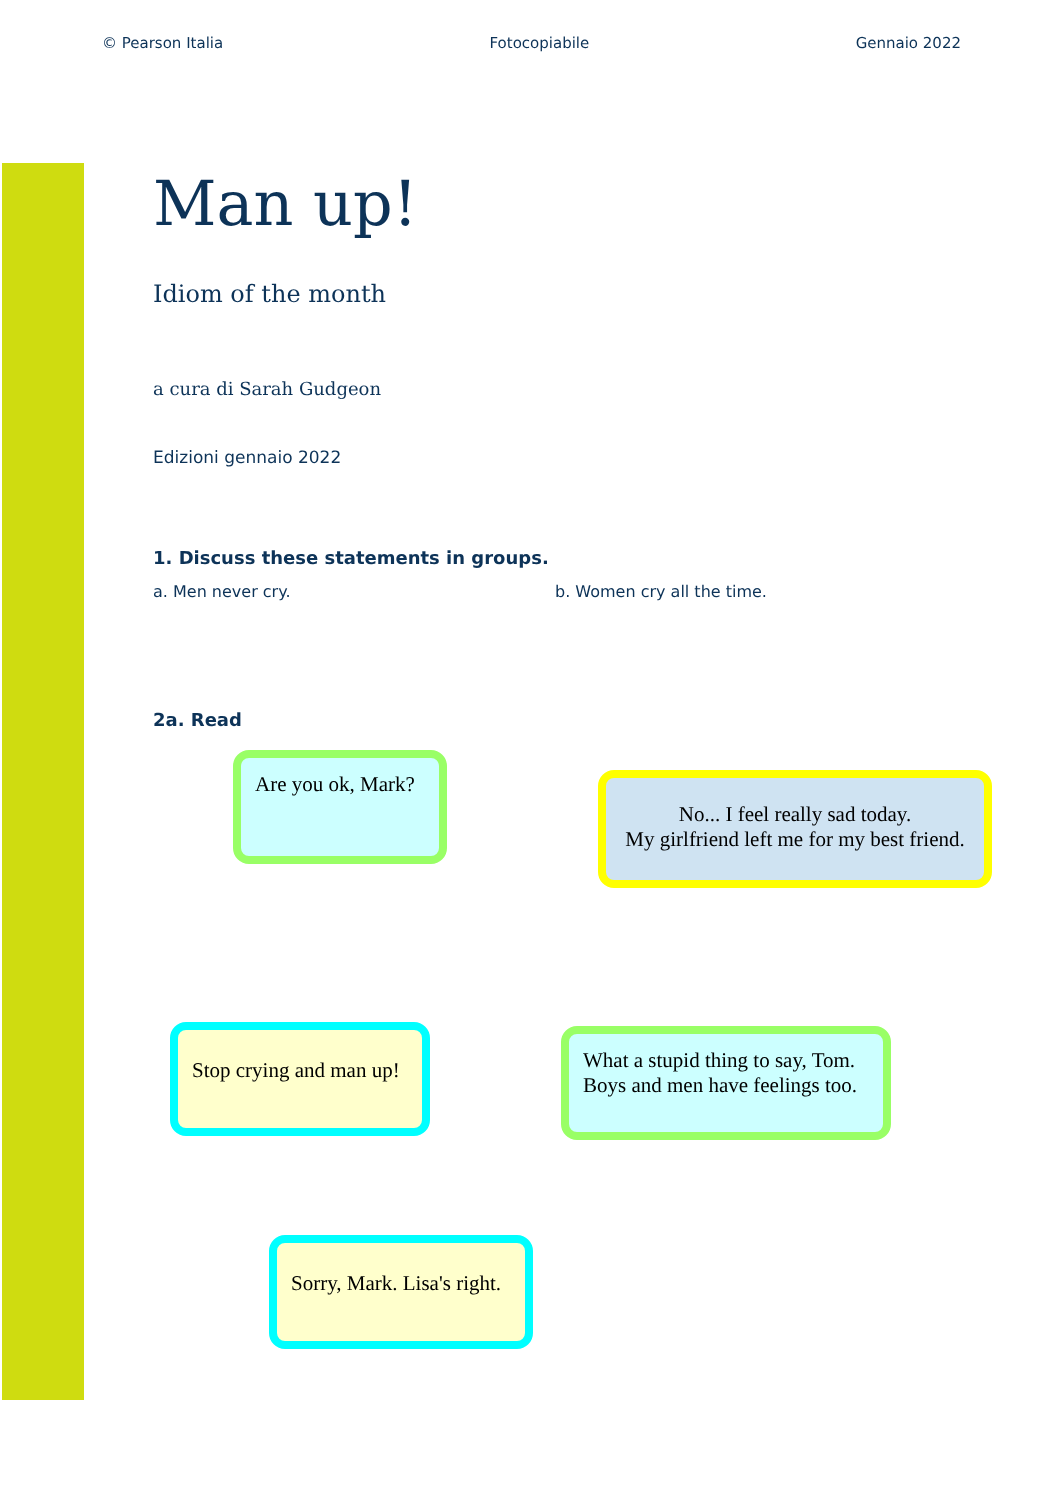© Pearson Italia Fotocopiabile Gennaio 2022
Man up!
Idiom of the month
a cura di Sarah Gudgeon
Edizioni gennaio 2022
1. Discuss these statements in groups.
a. Men never cry. b. Women cry all the time.
2a. Read
Are you ok, Mark?
No... I feel really sad today.
My girlfriend left me for my best friend.
Stop crying and man up!
What a stupid thing to say, Tom.
Boys and men have feelings too.
Sorry, Mark. Lisa's right.